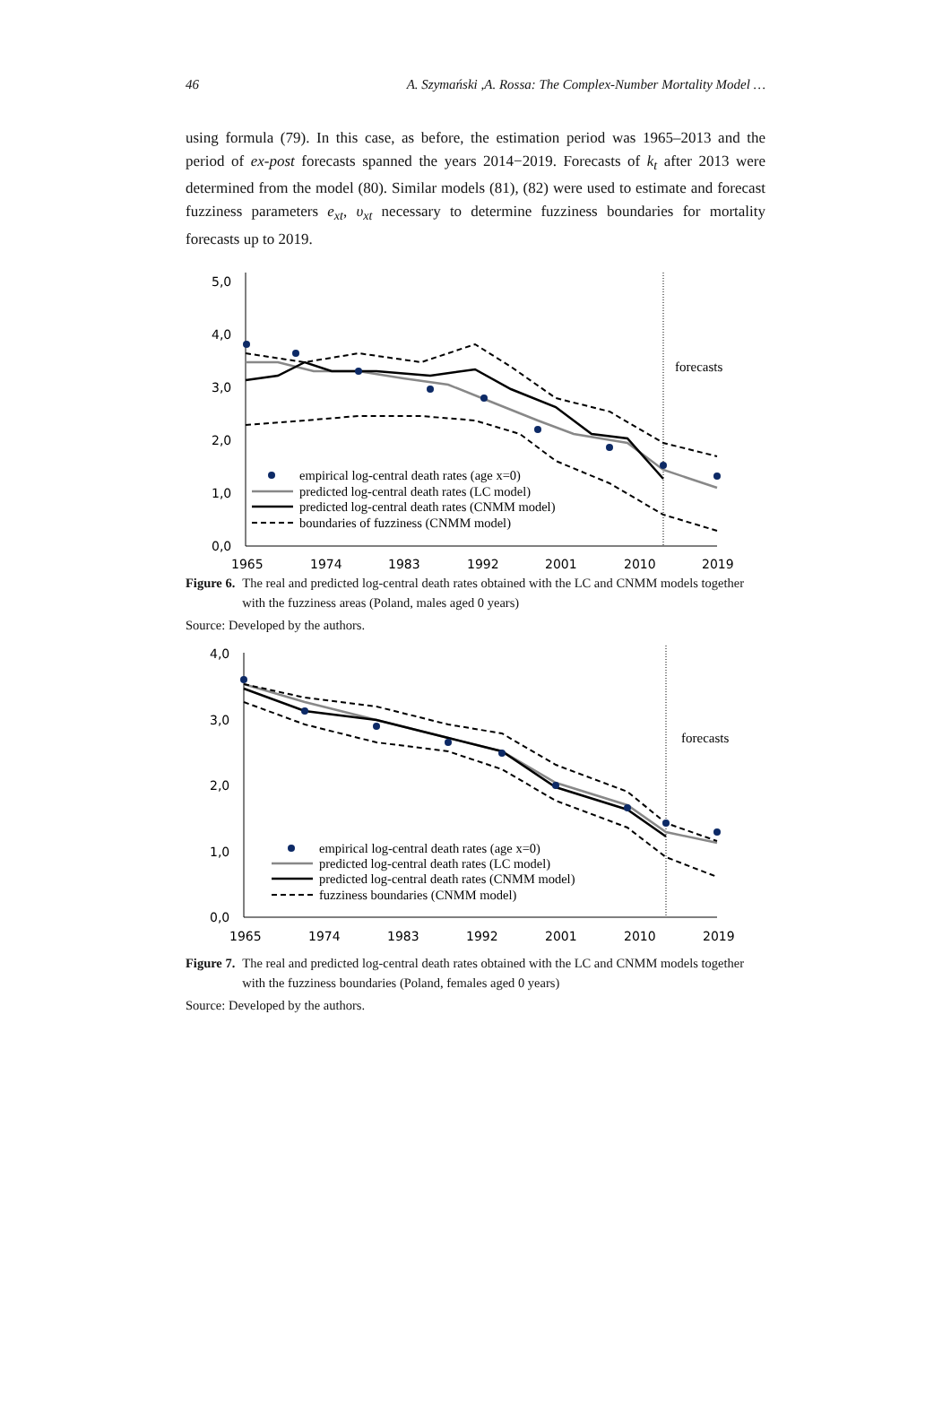46 A. Szymański ,A. Rossa: The Complex-Number Mortality Model …
using formula (79). In this case, as before, the estimation period was 1965–2013 and the period of ex-post forecasts spanned the years 2014−2019. Forecasts of k<sub>t</sub> after 2013 were determined from the model (80). Similar models (81), (82) were used to estimate and forecast fuzziness parameters e<sub>xt</sub>, υ<sub>xt</sub> necessary to determine fuzziness boundaries for mortality forecasts up to 2019.
5,0
4,0
3,0
2,0
1,0
0,0
1965
1974
1983
1992
2001
2010
2019
forecasts
empirical log-central death rates (age x=0)
predicted log-central death rates (LC model)
predicted log-central death rates (CNMM model)
boundaries of fuzziness (CNMM model)
Figure 6. The real and predicted log-central death rates obtained with the LC and CNMM models together with the fuzziness areas (Poland, males aged 0 years)
Source: Developed by the authors.
4,0
3,0
2,0
1,0
0,0
1965
1974
1983
1992
2001
2010
2019
forecasts
empirical log-central death rates (age x=0)
predicted log-central death rates (LC model)
predicted log-central death rates (CNMM model)
fuzziness boundaries (CNMM model)
Figure 7. The real and predicted log-central death rates obtained with the LC and CNMM models together with the fuzziness boundaries (Poland, females aged 0 years)
Source: Developed by the authors.